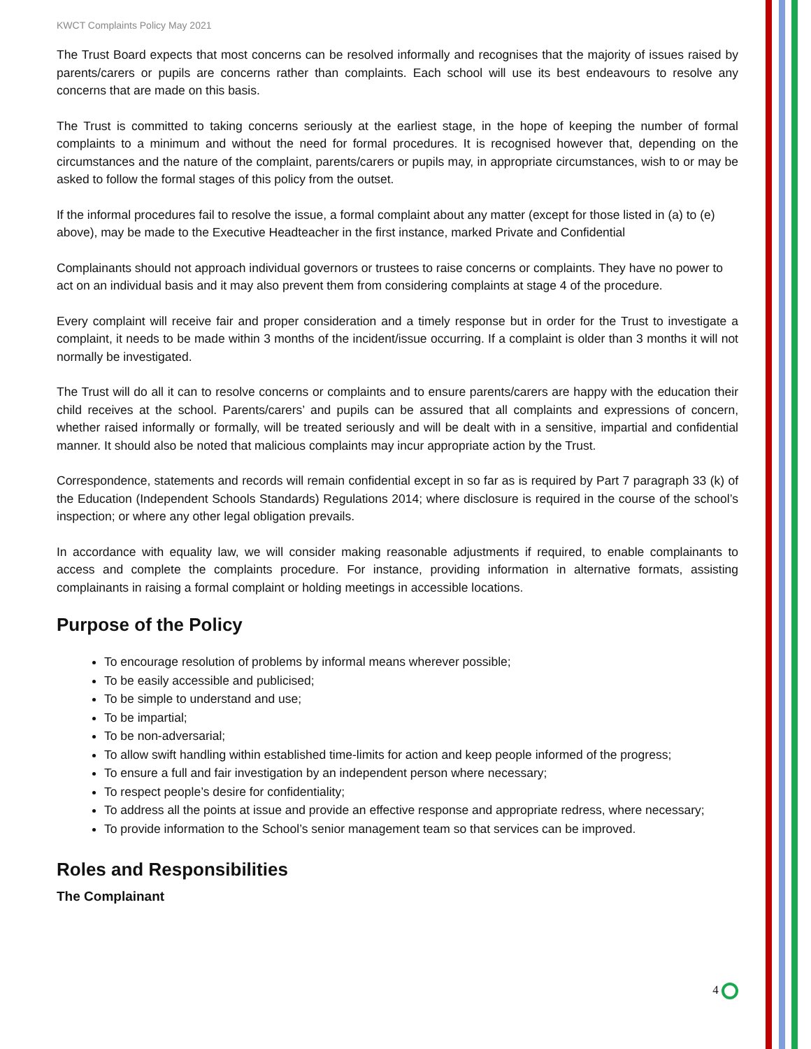KWCT Complaints Policy May 2021
The Trust Board expects that most concerns can be resolved informally and recognises that the majority of issues raised by parents/carers or pupils are concerns rather than complaints. Each school will use its best endeavours to resolve any concerns that are made on this basis.
The Trust is committed to taking concerns seriously at the earliest stage, in the hope of keeping the number of formal complaints to a minimum and without the need for formal procedures. It is recognised however that, depending on the circumstances and the nature of the complaint, parents/carers or pupils may, in appropriate circumstances, wish to or may be asked to follow the formal stages of this policy from the outset.
If the informal procedures fail to resolve the issue, a formal complaint about any matter (except for those listed in (a) to (e) above), may be made to the Executive Headteacher in the first instance, marked Private and Confidential
Complainants should not approach individual governors or trustees to raise concerns or complaints. They have no power to act on an individual basis and it may also prevent them from considering complaints at stage 4 of the procedure.
Every complaint will receive fair and proper consideration and a timely response but in order for the Trust to investigate a complaint, it needs to be made within 3 months of the incident/issue occurring. If a complaint is older than 3 months it will not normally be investigated.
The Trust will do all it can to resolve concerns or complaints and to ensure parents/carers are happy with the education their child receives at the school. Parents/carers’ and pupils can be assured that all complaints and expressions of concern, whether raised informally or formally, will be treated seriously and will be dealt with in a sensitive, impartial and confidential manner. It should also be noted that malicious complaints may incur appropriate action by the Trust.
Correspondence, statements and records will remain confidential except in so far as is required by Part 7 paragraph 33 (k) of the Education (Independent Schools Standards) Regulations 2014; where disclosure is required in the course of the school’s inspection; or where any other legal obligation prevails.
In accordance with equality law, we will consider making reasonable adjustments if required, to enable complainants to access and complete the complaints procedure. For instance, providing information in alternative formats, assisting complainants in raising a formal complaint or holding meetings in accessible locations.
Purpose of the Policy
To encourage resolution of problems by informal means wherever possible;
To be easily accessible and publicised;
To be simple to understand and use;
To be impartial;
To be non-adversarial;
To allow swift handling within established time-limits for action and keep people informed of the progress;
To ensure a full and fair investigation by an independent person where necessary;
To respect people’s desire for confidentiality;
To address all the points at issue and provide an effective response and appropriate redress, where necessary;
To provide information to the School’s senior management team so that services can be improved.
Roles and Responsibilities
The Complainant
4